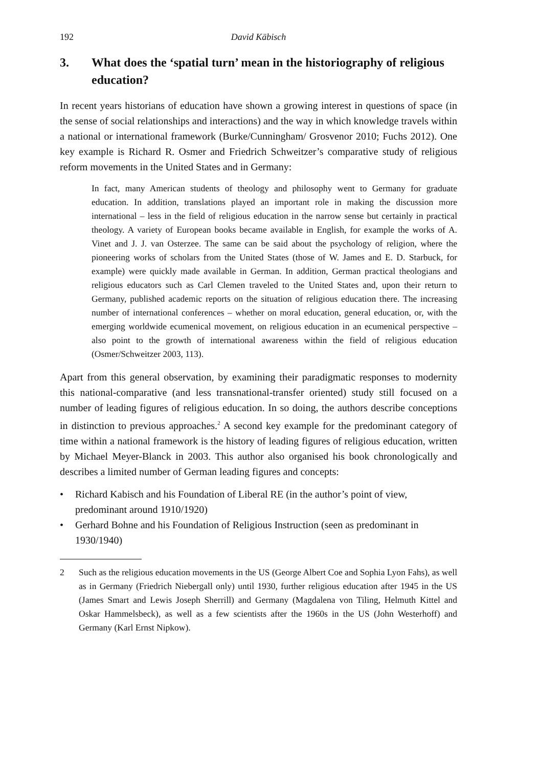192 David Käbisch
3. What does the ‘spatial turn’ mean in the historiography of religious education?
In recent years historians of education have shown a growing interest in questions of space (in the sense of social relationships and interactions) and the way in which knowledge travels within a national or international framework (Burke/Cunningham/ Grosvenor 2010; Fuchs 2012). One key example is Richard R. Osmer and Friedrich Schweitzer’s comparative study of religious reform movements in the United States and in Germany:
In fact, many American students of theology and philosophy went to Germany for graduate education. In addition, translations played an important role in making the discussion more international – less in the field of religious education in the narrow sense but certainly in practical theology. A variety of European books became available in English, for example the works of A. Vinet and J. J. van Osterzee. The same can be said about the psychology of religion, where the pioneering works of scholars from the United States (those of W. James and E. D. Starbuck, for example) were quickly made available in German. In addition, German practical theologians and religious educators such as Carl Clemen traveled to the United States and, upon their return to Germany, published academic reports on the situation of religious education there. The increasing number of international conferences – whether on moral education, general education, or, with the emerging worldwide ecumenical movement, on religious education in an ecumenical perspective – also point to the growth of international awareness within the field of religious education (Osmer/Schweitzer 2003, 113).
Apart from this general observation, by examining their paradigmatic responses to modernity this national-comparative (and less transnational-transfer oriented) study still focused on a number of leading figures of religious education. In so doing, the authors describe conceptions in distinction to previous approaches.<sup>2</sup> A second key example for the predominant category of time within a national framework is the history of leading figures of religious education, written by Michael Meyer-Blanck in 2003. This author also organised his book chronologically and describes a limited number of German leading figures and concepts:
• Richard Kabisch and his Foundation of Liberal RE (in the author’s point of view, predominant around 1910/1920)
• Gerhard Bohne and his Foundation of Religious Instruction (seen as predominant in 1930/1940)
2 Such as the religious education movements in the US (George Albert Coe and Sophia Lyon Fahs), as well as in Germany (Friedrich Niebergall only) until 1930, further religious education after 1945 in the US (James Smart and Lewis Joseph Sherrill) and Germany (Magdalena von Tiling, Helmuth Kittel and Oskar Hammelsbeck), as well as a few scientists after the 1960s in the US (John Westerhoff) and Germany (Karl Ernst Nipkow).